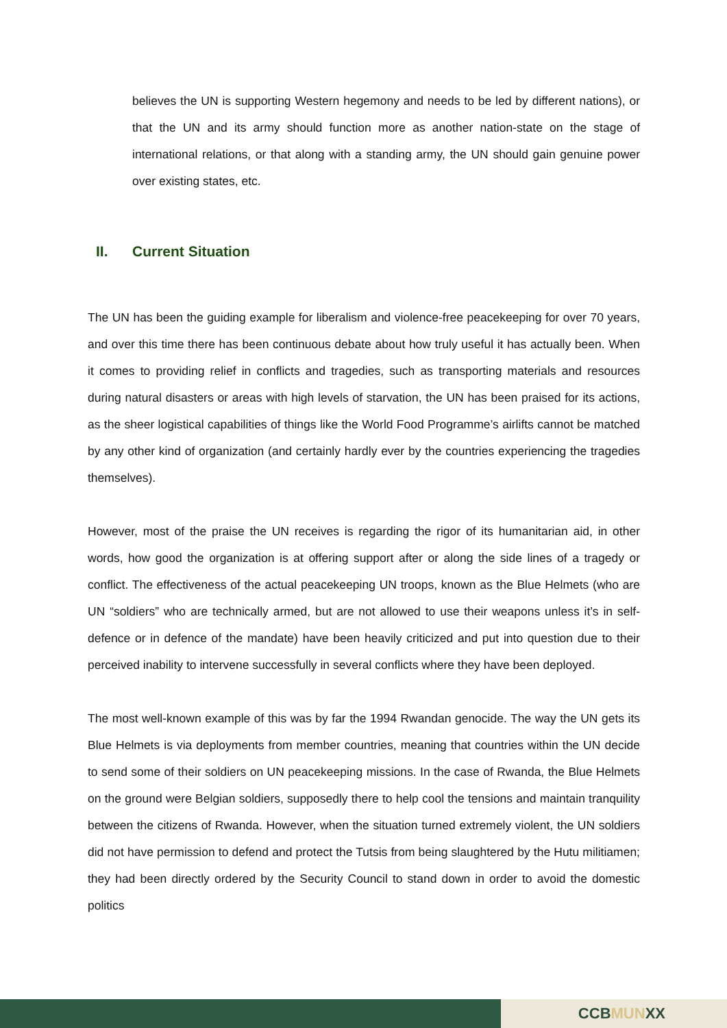believes the UN is supporting Western hegemony and needs to be led by different nations), or that the UN and its army should function more as another nation-state on the stage of international relations, or that along with a standing army, the UN should gain genuine power over existing states, etc.
II. Current Situation
The UN has been the guiding example for liberalism and violence-free peacekeeping for over 70 years, and over this time there has been continuous debate about how truly useful it has actually been. When it comes to providing relief in conflicts and tragedies, such as transporting materials and resources during natural disasters or areas with high levels of starvation, the UN has been praised for its actions, as the sheer logistical capabilities of things like the World Food Programme’s airlifts cannot be matched by any other kind of organization (and certainly hardly ever by the countries experiencing the tragedies themselves).
However, most of the praise the UN receives is regarding the rigor of its humanitarian aid, in other words, how good the organization is at offering support after or along the side lines of a tragedy or conflict. The effectiveness of the actual peacekeeping UN troops, known as the Blue Helmets (who are UN “soldiers” who are technically armed, but are not allowed to use their weapons unless it’s in self-defence or in defence of the mandate) have been heavily criticized and put into question due to their perceived inability to intervene successfully in several conflicts where they have been deployed.
The most well-known example of this was by far the 1994 Rwandan genocide. The way the UN gets its Blue Helmets is via deployments from member countries, meaning that countries within the UN decide to send some of their soldiers on UN peacekeeping missions. In the case of Rwanda, the Blue Helmets on the ground were Belgian soldiers, supposedly there to help cool the tensions and maintain tranquility between the citizens of Rwanda. However, when the situation turned extremely violent, the UN soldiers did not have permission to defend and protect the Tutsis from being slaughtered by the Hutu militiamen; they had been directly ordered by the Security Council to stand down in order to avoid the domestic politics
CCBMUNXX